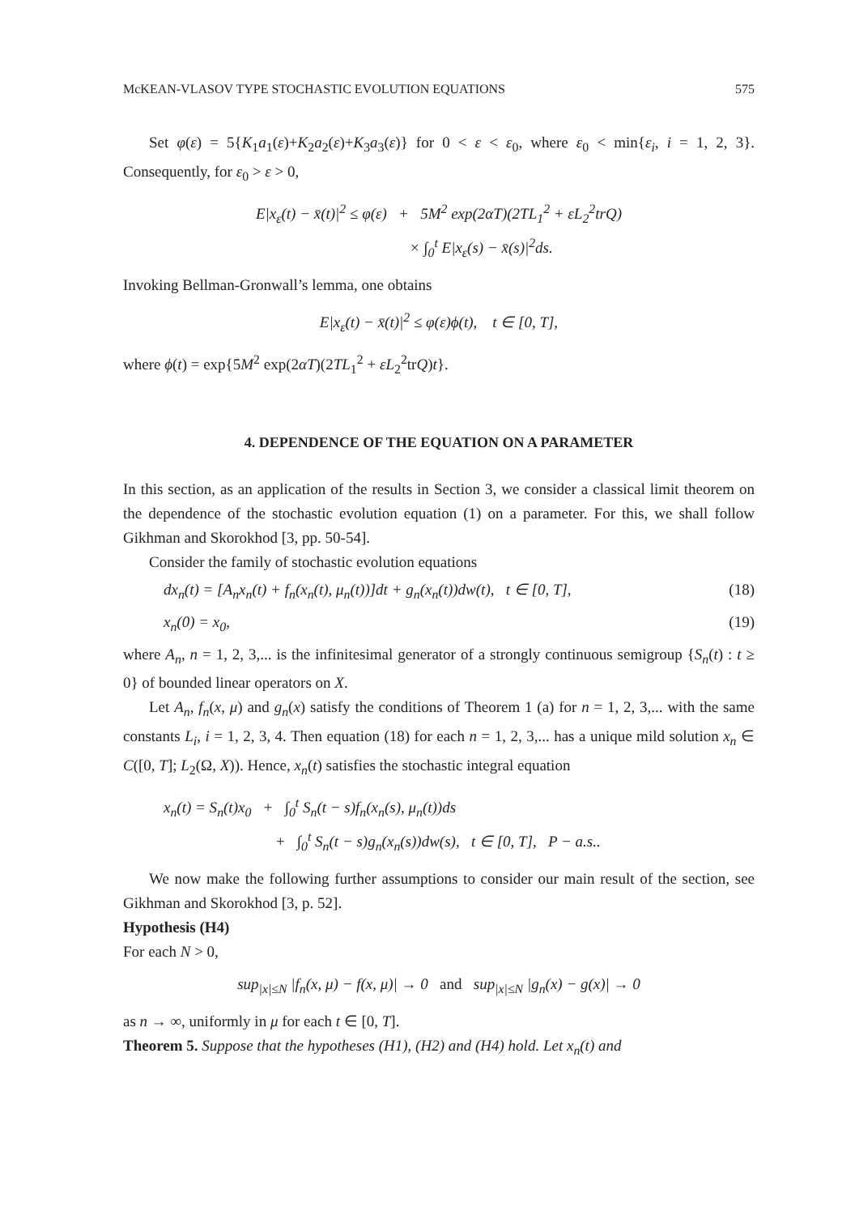McKEAN-VLASOV TYPE STOCHASTIC EVOLUTION EQUATIONS 575
Set φ(ε) = 5{K<sub>1</sub>a<sub>1</sub>(ε)+K<sub>2</sub>a<sub>2</sub>(ε)+K<sub>3</sub>a<sub>3</sub>(ε)} for 0 < ε < ε<sub>0</sub>, where ε<sub>0</sub> < min{ε<sub>i</sub>, i = 1, 2, 3}. Consequently, for ε<sub>0</sub> > ε > 0,
E|x<sub>ε</sub>(t) − x̄(t)|<sup>2</sup> ≤ φ(ε) + 5M<sup>2</sup> exp(2αT)(2TL<sub>1</sub><sup>2</sup> + εL<sub>2</sub><sup>2</sup>trQ)
× ∫<sub>0</sub><sup>t</sup> E|x<sub>ε</sub>(s) − x̄(s)|<sup>2</sup>ds.
Invoking Bellman-Gronwall’s lemma, one obtains
E|x<sub>ε</sub>(t) − x̄(t)|<sup>2</sup> ≤ φ(ε)ϕ(t), t ∈ [0, T],
where ϕ(t) = exp{5M<sup>2</sup> exp(2αT)(2TL<sub>1</sub><sup>2</sup> + εL<sub>2</sub><sup>2</sup>trQ)t}.
4. DEPENDENCE OF THE EQUATION ON A PARAMETER
In this section, as an application of the results in Section 3, we consider a classical limit theorem on the dependence of the stochastic evolution equation (1) on a parameter. For this, we shall follow Gikhman and Skorokhod [3, pp. 50-54].
Consider the family of stochastic evolution equations
dx<sub>n</sub>(t) = [A<sub>n</sub>x<sub>n</sub>(t) + f<sub>n</sub>(x<sub>n</sub>(t), μ<sub>n</sub>(t))]dt + g<sub>n</sub>(x<sub>n</sub>(t))dw(t), t ∈ [0, T], (18)
x<sub>n</sub>(0) = x<sub>0</sub>, (19)
where A<sub>n</sub>, n = 1, 2, 3,... is the infinitesimal generator of a strongly continuous semigroup {S<sub>n</sub>(t) : t ≥ 0} of bounded linear operators on X.
Let A<sub>n</sub>, f<sub>n</sub>(x, μ) and g<sub>n</sub>(x) satisfy the conditions of Theorem 1 (a) for n = 1, 2, 3,... with the same constants L<sub>i</sub>, i = 1, 2, 3, 4. Then equation (18) for each n = 1, 2, 3,... has a unique mild solution x<sub>n</sub> ∈ C([0, T]; L<sub>2</sub>(Ω, X)). Hence, x<sub>n</sub>(t) satisfies the stochastic integral equation
x<sub>n</sub>(t) = S<sub>n</sub>(t)x<sub>0</sub> + ∫<sub>0</sub><sup>t</sup> S<sub>n</sub>(t − s)f<sub>n</sub>(x<sub>n</sub>(s), μ<sub>n</sub>(t))ds
+ ∫<sub>0</sub><sup>t</sup> S<sub>n</sub>(t − s)g<sub>n</sub>(x<sub>n</sub>(s))dw(s), t ∈ [0, T], P − a.s..
We now make the following further assumptions to consider our main result of the section, see Gikhman and Skorokhod [3, p. 52].
Hypothesis (H4)
For each N > 0,
sup<sub>|x|≤N</sub> |f<sub>n</sub>(x, μ) − f(x, μ)| → 0 and sup<sub>|x|≤N</sub> |g<sub>n</sub>(x) − g(x)| → 0
as n → ∞, uniformly in μ for each t ∈ [0, T].
Theorem 5. Suppose that the hypotheses (H1), (H2) and (H4) hold. Let x<sub>n</sub>(t) and